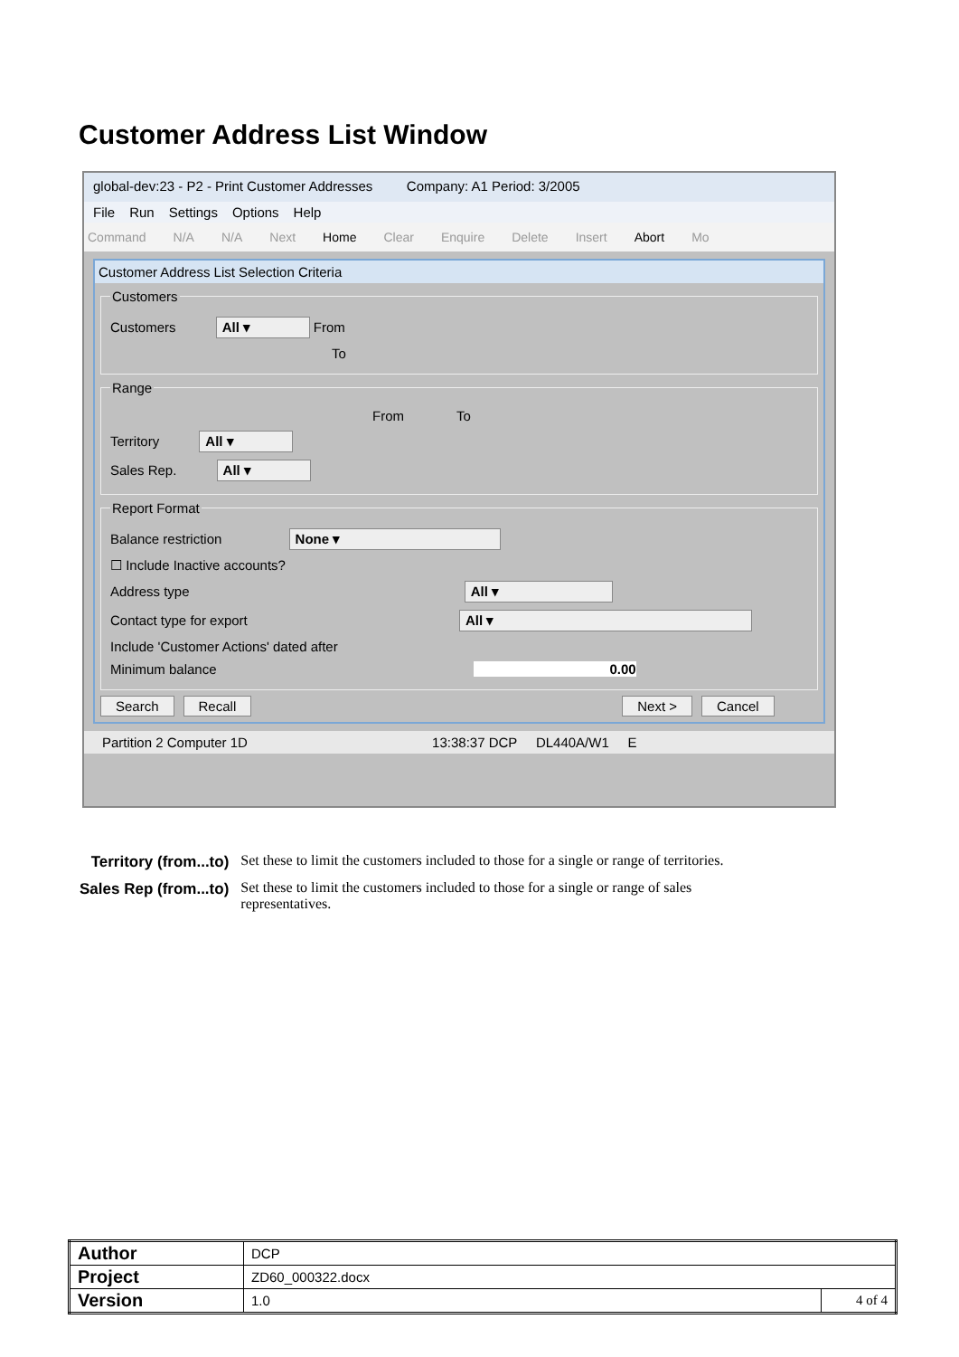Customer Address List Window
global-dev:23 - P2 - Print Customer Addresses Company: A1 Period: 3/2005
File Run Settings Options Help
Command N/A N/A Next Home Clear Enquire Delete Insert Abort Mo
Customer Address List Selection Criteria
Customers
Customers All ▾ From
To
Range
From To
Territory All ▾
Sales Rep. All ▾
Report Format
Balance restriction None ▾
☐ Include Inactive accounts?
Address type All ▾
Contact type for export All ▾
Include 'Customer Actions' dated after
Minimum balance 0.00
Search Recall Next > Cancel
Partition 2 Computer 1D 13:38:37 DCP DL440A/W1 E
| Territory (from...to) | Set these to limit the customers included to those for a single or range of territories. |
| Sales Rep (from...to) | Set these to limit the customers included to those for a single or range of sales representatives. |
| Author | DCP | |
| Project | ZD60_000322.docx | |
| Version | 1.0 | 4 of 4 |